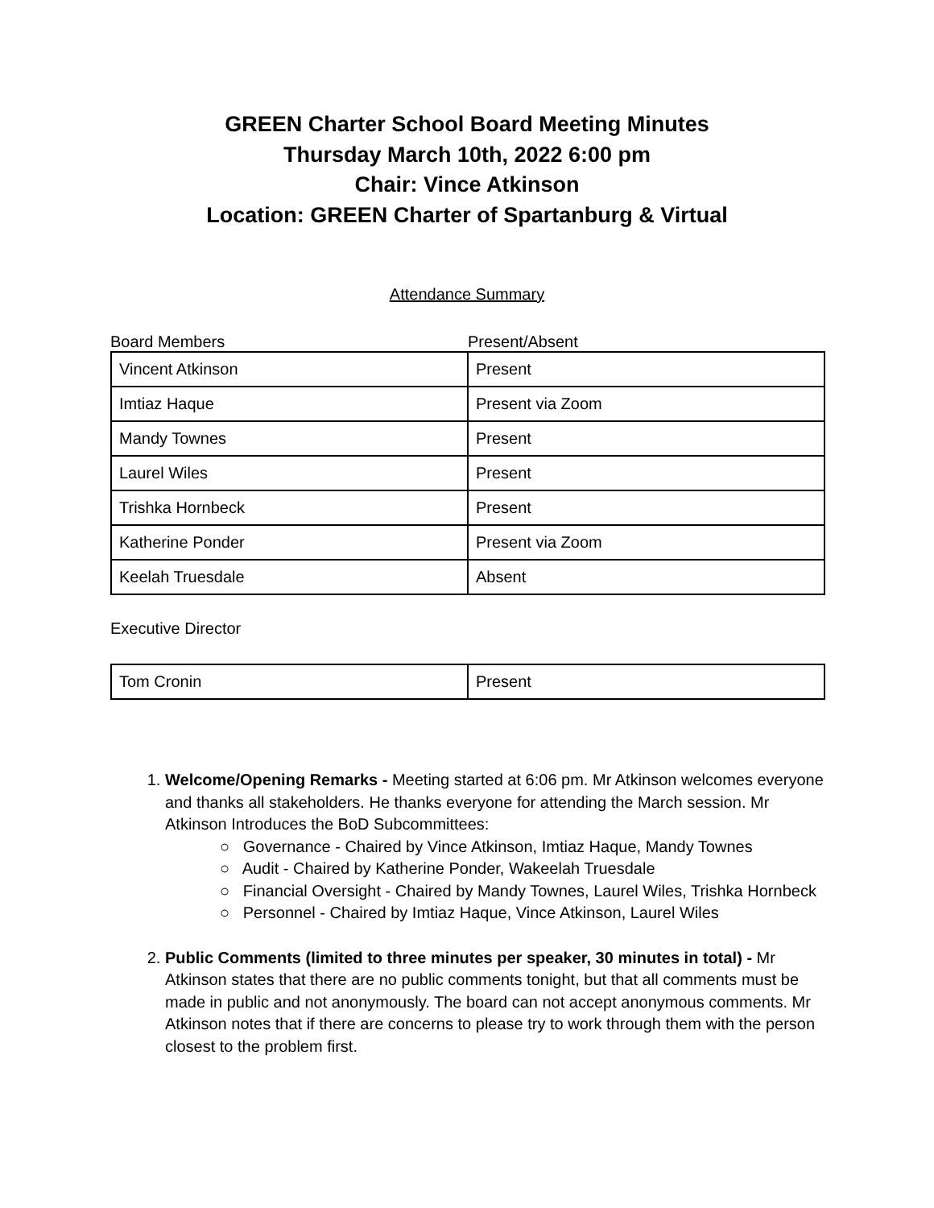GREEN Charter School Board Meeting Minutes
Thursday March 10th, 2022 6:00 pm
Chair: Vince Atkinson
Location: GREEN Charter of Spartanburg & Virtual
Attendance Summary
Board Members Present/Absent
| Vincent Atkinson | Present |
| Imtiaz Haque | Present via Zoom |
| Mandy Townes | Present |
| Laurel Wiles | Present |
| Trishka Hornbeck | Present |
| Katherine Ponder | Present via Zoom |
| Keelah Truesdale | Absent |
Executive Director
| Tom Cronin | Present |
1. Welcome/Opening Remarks - Meeting started at 6:06 pm. Mr Atkinson welcomes everyone and thanks all stakeholders. He thanks everyone for attending the March session. Mr Atkinson Introduces the BoD Subcommittees:
○ Governance - Chaired by Vince Atkinson, Imtiaz Haque, Mandy Townes
○ Audit - Chaired by Katherine Ponder, Wakeelah Truesdale
○ Financial Oversight - Chaired by Mandy Townes, Laurel Wiles, Trishka Hornbeck
○ Personnel - Chaired by Imtiaz Haque, Vince Atkinson, Laurel Wiles
2. Public Comments (limited to three minutes per speaker, 30 minutes in total) - Mr Atkinson states that there are no public comments tonight, but that all comments must be made in public and not anonymously. The board can not accept anonymous comments. Mr Atkinson notes that if there are concerns to please try to work through them with the person closest to the problem first.